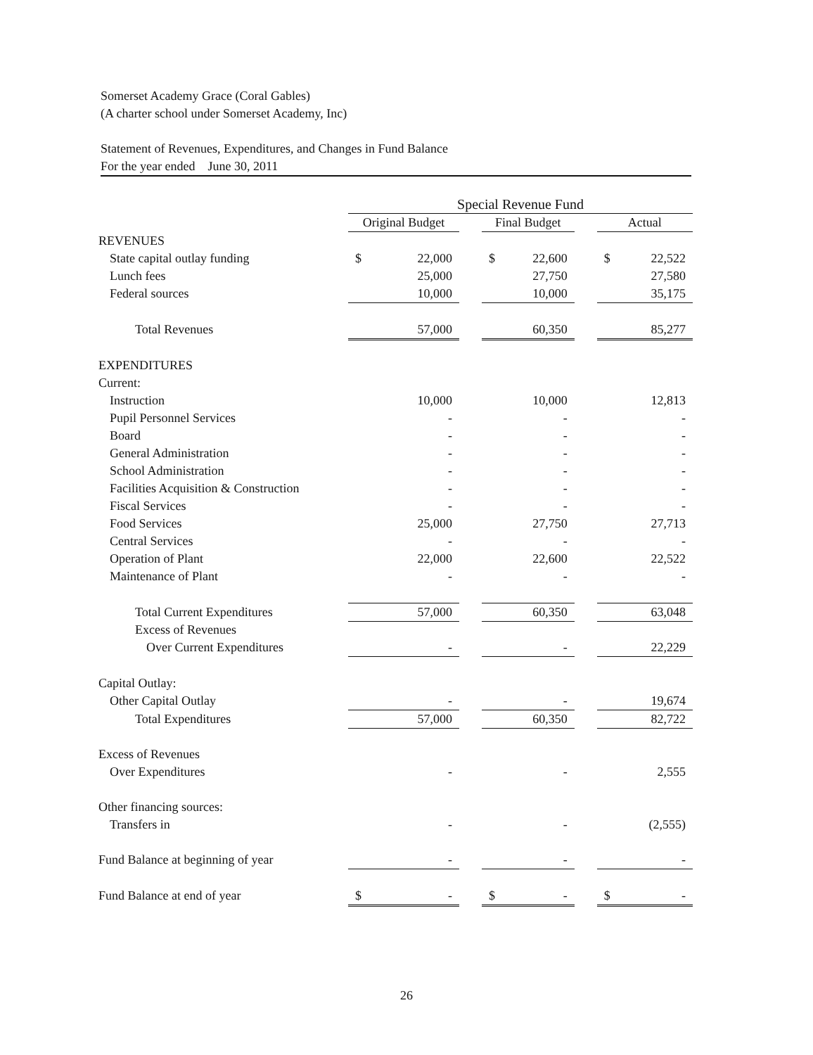Somerset Academy Grace (Coral Gables)
(A charter school under Somerset Academy, Inc)
Statement of Revenues, Expenditures, and Changes in Fund Balance
For the year ended June 30, 2011
| | Special Revenue Fund | | | | | | | |
| --- | --- | --- | --- | --- | --- | --- | --- | --- |
| | Original Budget | | | Final Budget | | | Actual | |
| REVENUES | | | | | | | | |
| State capital outlay funding | $ | 22,000 | | $ | 22,600 | | $ | 22,522 |
| Lunch fees | | 25,000 | | | 27,750 | | | 27,580 |
| Federal sources | | 10,000 | | | 10,000 | | | 35,175 |
| Total Revenues | | 57,000 | | | 60,350 | | | 85,277 |
| EXPENDITURES | | | | | | | | |
| Current: | | | | | | | | |
| Instruction | | 10,000 | | | 10,000 | | | 12,813 |
| Pupil Personnel Services | | - | | | - | | | - |
| Board | | - | | | - | | | - |
| General Administration | | - | | | - | | | - |
| School Administration | | - | | | - | | | - |
| Facilities Acquisition & Construction | | - | | | - | | | - |
| Fiscal Services | | - | | | - | | | - |
| Food Services | | 25,000 | | | 27,750 | | | 27,713 |
| Central Services | | - | | | - | | | - |
| Operation of Plant | | 22,000 | | | 22,600 | | | 22,522 |
| Maintenance of Plant | | - | | | - | | | - |
| Total Current Expenditures | | 57,000 | | | 60,350 | | | 63,048 |
| Excess of Revenues | | | | | | | | |
| Over Current Expenditures | | - | | | - | | | 22,229 |
| Capital Outlay: | | | | | | | | |
| Other Capital Outlay | | - | | | - | | | 19,674 |
| Total Expenditures | | 57,000 | | | 60,350 | | | 82,722 |
| Excess of Revenues | | | | | | | | |
| Over Expenditures | | - | | | - | | | 2,555 |
| Other financing sources: | | | | | | | | |
| Transfers in | | - | | | - | | | (2,555) |
| Fund Balance at beginning of year | | - | | | - | | | - |
| Fund Balance at end of year | $ | - | | $ | - | | $ | - |
26